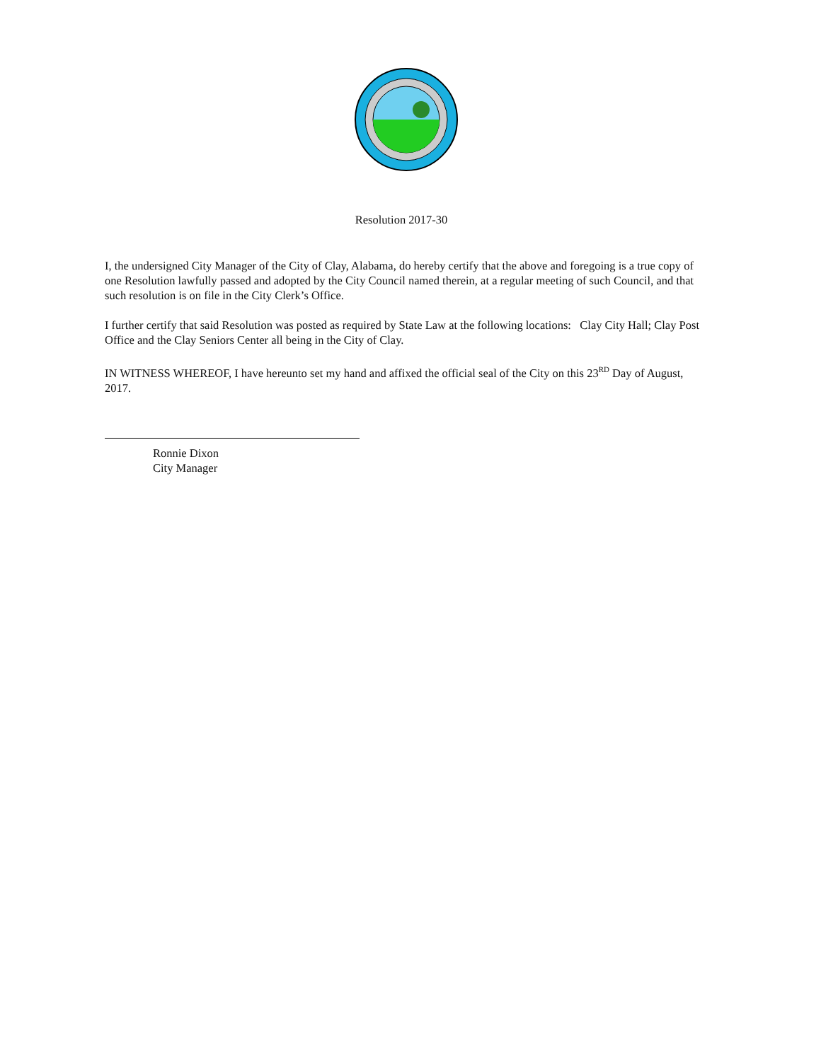Resolution 2017-30
I, the undersigned City Manager of the City of Clay, Alabama, do hereby certify that the above and foregoing is a true copy of one Resolution lawfully passed and adopted by the City Council named therein, at a regular meeting of such Council, and that such resolution is on file in the City Clerk’s Office.
I further certify that said Resolution was posted as required by State Law at the following locations: Clay City Hall; Clay Post Office and the Clay Seniors Center all being in the City of Clay.
IN WITNESS WHEREOF, I have hereunto set my hand and affixed the official seal of the City on this 23<sup>RD</sup> Day of August, 2017.
Ronnie Dixon
City Manager